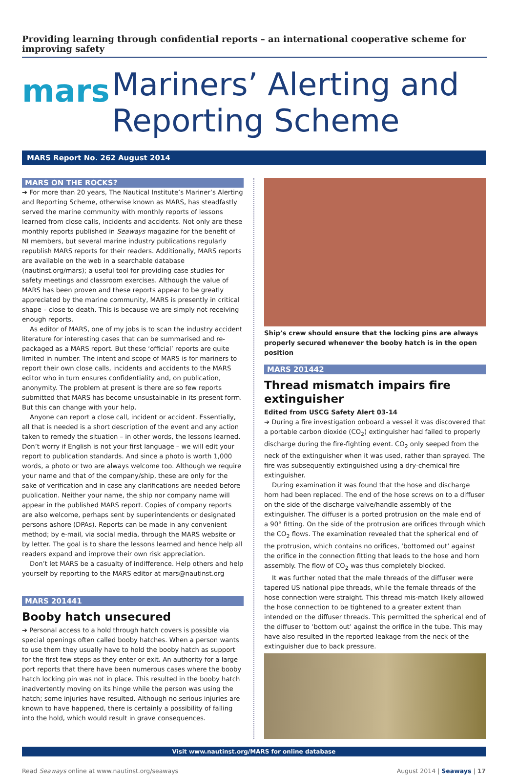Providing learning through confidential reports – an international cooperative scheme for improving safety
mars
Mariners’ Alerting and Reporting Scheme
MARS Report No. 262 August 2014
MARS ON THE ROCKS?
➔ For more than 20 years, The Nautical Institute’s Mariner’s Alerting and Reporting Scheme, otherwise known as MARS, has steadfastly served the marine community with monthly reports of lessons learned from close calls, incidents and accidents. Not only are these monthly reports published in Seaways magazine for the benefit of NI members, but several marine industry publications regularly republish MARS reports for their readers. Additionally, MARS reports are available on the web in a searchable database (nautinst.org/mars); a useful tool for providing case studies for safety meetings and classroom exercises. Although the value of MARS has been proven and these reports appear to be greatly appreciated by the marine community, MARS is presently in critical shape – close to death. This is because we are simply not receiving enough reports.
As editor of MARS, one of my jobs is to scan the industry accident literature for interesting cases that can be summarised and re-packaged as a MARS report. But these ‘official’ reports are quite limited in number. The intent and scope of MARS is for mariners to report their own close calls, incidents and accidents to the MARS editor who in turn ensures confidentiality and, on publication, anonymity. The problem at present is there are so few reports submitted that MARS has become unsustainable in its present form. But this can change with your help.
Anyone can report a close call, incident or accident. Essentially, all that is needed is a short description of the event and any action taken to remedy the situation – in other words, the lessons learned. Don’t worry if English is not your first language – we will edit your report to publication standards. And since a photo is worth 1,000 words, a photo or two are always welcome too. Although we require your name and that of the company/ship, these are only for the sake of verification and in case any clarifications are needed before publication. Neither your name, the ship nor company name will appear in the published MARS report. Copies of company reports are also welcome, perhaps sent by superintendents or designated persons ashore (DPAs). Reports can be made in any convenient method; by e-mail, via social media, through the MARS website or by letter. The goal is to share the lessons learned and hence help all readers expand and improve their own risk appreciation.
Don’t let MARS be a casualty of indifference. Help others and help yourself by reporting to the MARS editor at mars@nautinst.org
MARS 201441
Booby hatch unsecured
➔ Personal access to a hold through hatch covers is possible via special openings often called booby hatches. When a person wants to use them they usually have to hold the booby hatch as support for the first few steps as they enter or exit. An authority for a large port reports that there have been numerous cases where the booby hatch locking pin was not in place. This resulted in the booby hatch inadvertently moving on its hinge while the person was using the hatch; some injuries have resulted. Although no serious injuries are known to have happened, there is certainly a possibility of falling into the hold, which would result in grave consequences.
Ship’s crew should ensure that the locking pins are always properly secured whenever the booby hatch is in the open position
MARS 201442
Thread mismatch impairs fire extinguisher
Edited from USCG Safety Alert 03-14
➔ During a fire investigation onboard a vessel it was discovered that a portable carbon dioxide (CO<sub>2</sub>) extinguisher had failed to properly discharge during the fire-fighting event. CO<sub>2</sub> only seeped from the neck of the extinguisher when it was used, rather than sprayed. The fire was subsequently extinguished using a dry-chemical fire extinguisher.
During examination it was found that the hose and discharge horn had been replaced. The end of the hose screws on to a diffuser on the side of the discharge valve/handle assembly of the extinguisher. The diffuser is a ported protrusion on the male end of a 90° fitting. On the side of the protrusion are orifices through which the CO<sub>2</sub> flows. The examination revealed that the spherical end of the protrusion, which contains no orifices, ‘bottomed out’ against the orifice in the connection fitting that leads to the hose and horn assembly. The flow of CO<sub>2</sub> was thus completely blocked.
It was further noted that the male threads of the diffuser were tapered US national pipe threads, while the female threads of the hose connection were straight. This thread mis-match likely allowed the hose connection to be tightened to a greater extent than intended on the diffuser threads. This permitted the spherical end of the diffuser to ‘bottom out’ against the orifice in the tube. This may have also resulted in the reported leakage from the neck of the extinguisher due to back pressure.
Visit www.nautinst.org/MARS for online database
Read Seaways online at www.nautinst.org/seaways August 2014 | Seaways | 17